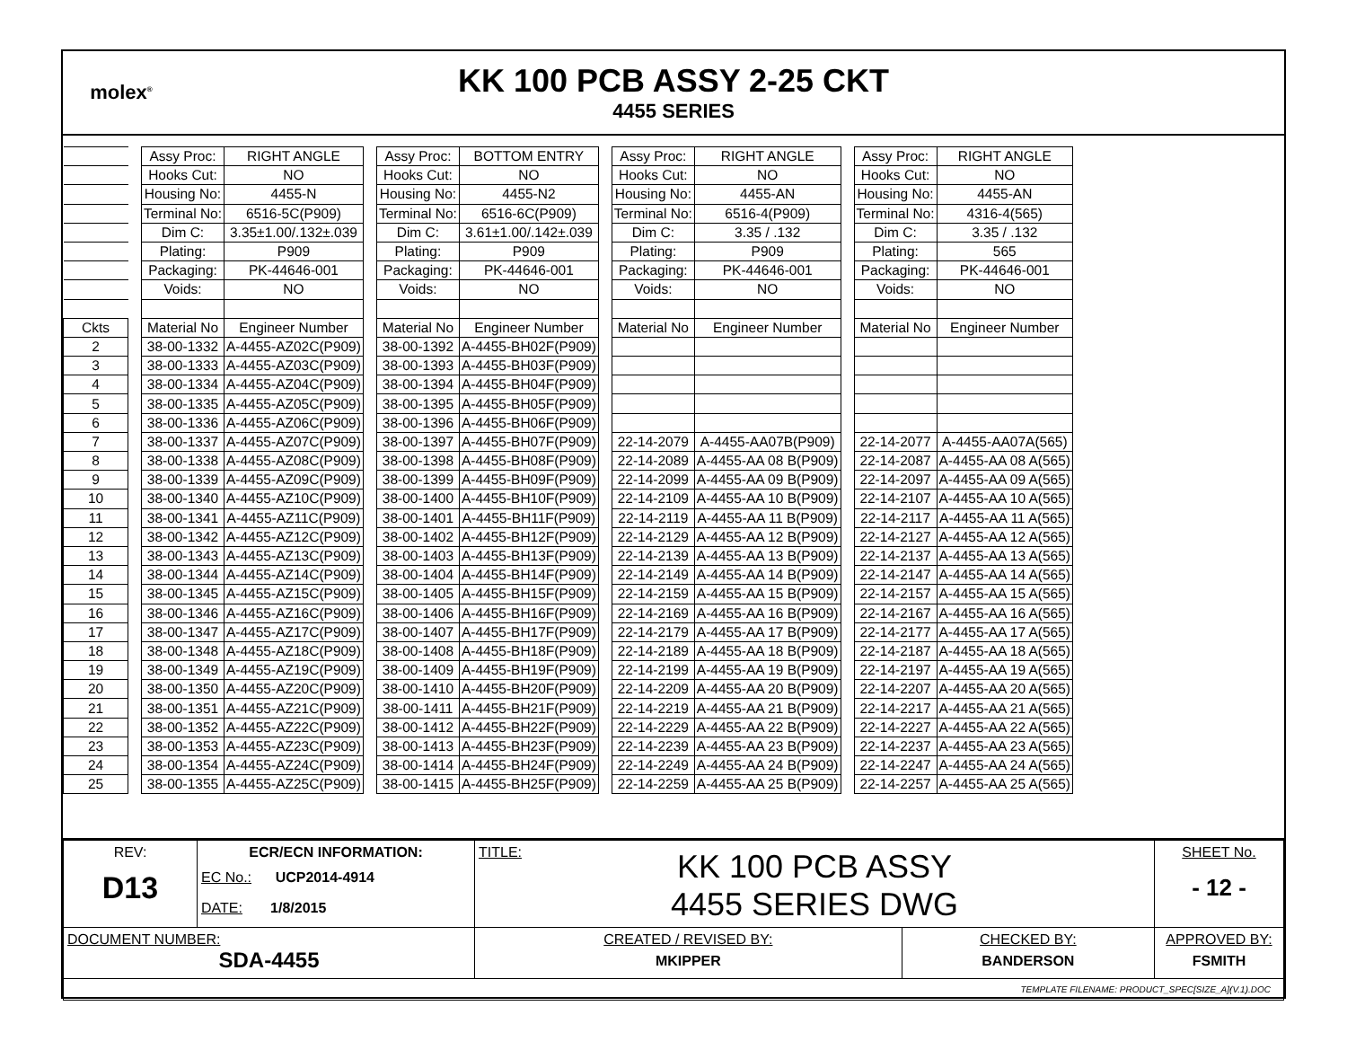molex<sup>®</sup>
KK 100 PCB ASSY 2-25 CKT
4455 SERIES
| | | Assy Proc: | RIGHT ANGLE | | Assy Proc: | BOTTOM ENTRY | | Assy Proc: | RIGHT ANGLE | | Assy Proc: | RIGHT ANGLE |
| | | Hooks Cut: | NO | | Hooks Cut: | NO | | Hooks Cut: | NO | | Hooks Cut: | NO |
| | | Housing No: | 4455-N | | Housing No: | 4455-N2 | | Housing No: | 4455-AN | | Housing No: | 4455-AN |
| | | Terminal No: | 6516-5C(P909) | | Terminal No: | 6516-6C(P909) | | Terminal No: | 6516-4(P909) | | Terminal No: | 4316-4(565) |
| | | Dim C: | 3.35±1.00/.132±.039 | | Dim C: | 3.61±1.00/.142±.039 | | Dim C: | 3.35 / .132 | | Dim C: | 3.35 / .132 |
| | | Plating: | P909 | | Plating: | P909 | | Plating: | P909 | | Plating: | 565 |
| | | Packaging: | PK-44646-001 | | Packaging: | PK-44646-001 | | Packaging: | PK-44646-001 | | Packaging: | PK-44646-001 |
| | | Voids: | NO | | Voids: | NO | | Voids: | NO | | Voids: | NO |
| Ckts | | Material No | Engineer Number | | Material No | Engineer Number | | Material No | Engineer Number | | Material No | Engineer Number |
| 2 | | 38-00-1332 | A-4455-AZ02C(P909) | | 38-00-1392 | A-4455-BH02F(P909) | | | | | | |
| 3 | | 38-00-1333 | A-4455-AZ03C(P909) | | 38-00-1393 | A-4455-BH03F(P909) | | | | | | |
| 4 | | 38-00-1334 | A-4455-AZ04C(P909) | | 38-00-1394 | A-4455-BH04F(P909) | | | | | | |
| 5 | | 38-00-1335 | A-4455-AZ05C(P909) | | 38-00-1395 | A-4455-BH05F(P909) | | | | | | |
| 6 | | 38-00-1336 | A-4455-AZ06C(P909) | | 38-00-1396 | A-4455-BH06F(P909) | | | | | | |
| 7 | | 38-00-1337 | A-4455-AZ07C(P909) | | 38-00-1397 | A-4455-BH07F(P909) | | 22-14-2079 | A-4455-AA07B(P909) | | 22-14-2077 | A-4455-AA07A(565) |
| 8 | | 38-00-1338 | A-4455-AZ08C(P909) | | 38-00-1398 | A-4455-BH08F(P909) | | 22-14-2089 | A-4455-AA 08 B(P909) | | 22-14-2087 | A-4455-AA 08 A(565) |
| 9 | | 38-00-1339 | A-4455-AZ09C(P909) | | 38-00-1399 | A-4455-BH09F(P909) | | 22-14-2099 | A-4455-AA 09 B(P909) | | 22-14-2097 | A-4455-AA 09 A(565) |
| 10 | | 38-00-1340 | A-4455-AZ10C(P909) | | 38-00-1400 | A-4455-BH10F(P909) | | 22-14-2109 | A-4455-AA 10 B(P909) | | 22-14-2107 | A-4455-AA 10 A(565) |
| 11 | | 38-00-1341 | A-4455-AZ11C(P909) | | 38-00-1401 | A-4455-BH11F(P909) | | 22-14-2119 | A-4455-AA 11 B(P909) | | 22-14-2117 | A-4455-AA 11 A(565) |
| 12 | | 38-00-1342 | A-4455-AZ12C(P909) | | 38-00-1402 | A-4455-BH12F(P909) | | 22-14-2129 | A-4455-AA 12 B(P909) | | 22-14-2127 | A-4455-AA 12 A(565) |
| 13 | | 38-00-1343 | A-4455-AZ13C(P909) | | 38-00-1403 | A-4455-BH13F(P909) | | 22-14-2139 | A-4455-AA 13 B(P909) | | 22-14-2137 | A-4455-AA 13 A(565) |
| 14 | | 38-00-1344 | A-4455-AZ14C(P909) | | 38-00-1404 | A-4455-BH14F(P909) | | 22-14-2149 | A-4455-AA 14 B(P909) | | 22-14-2147 | A-4455-AA 14 A(565) |
| 15 | | 38-00-1345 | A-4455-AZ15C(P909) | | 38-00-1405 | A-4455-BH15F(P909) | | 22-14-2159 | A-4455-AA 15 B(P909) | | 22-14-2157 | A-4455-AA 15 A(565) |
| 16 | | 38-00-1346 | A-4455-AZ16C(P909) | | 38-00-1406 | A-4455-BH16F(P909) | | 22-14-2169 | A-4455-AA 16 B(P909) | | 22-14-2167 | A-4455-AA 16 A(565) |
| 17 | | 38-00-1347 | A-4455-AZ17C(P909) | | 38-00-1407 | A-4455-BH17F(P909) | | 22-14-2179 | A-4455-AA 17 B(P909) | | 22-14-2177 | A-4455-AA 17 A(565) |
| 18 | | 38-00-1348 | A-4455-AZ18C(P909) | | 38-00-1408 | A-4455-BH18F(P909) | | 22-14-2189 | A-4455-AA 18 B(P909) | | 22-14-2187 | A-4455-AA 18 A(565) |
| 19 | | 38-00-1349 | A-4455-AZ19C(P909) | | 38-00-1409 | A-4455-BH19F(P909) | | 22-14-2199 | A-4455-AA 19 B(P909) | | 22-14-2197 | A-4455-AA 19 A(565) |
| 20 | | 38-00-1350 | A-4455-AZ20C(P909) | | 38-00-1410 | A-4455-BH20F(P909) | | 22-14-2209 | A-4455-AA 20 B(P909) | | 22-14-2207 | A-4455-AA 20 A(565) |
| 21 | | 38-00-1351 | A-4455-AZ21C(P909) | | 38-00-1411 | A-4455-BH21F(P909) | | 22-14-2219 | A-4455-AA 21 B(P909) | | 22-14-2217 | A-4455-AA 21 A(565) |
| 22 | | 38-00-1352 | A-4455-AZ22C(P909) | | 38-00-1412 | A-4455-BH22F(P909) | | 22-14-2229 | A-4455-AA 22 B(P909) | | 22-14-2227 | A-4455-AA 22 A(565) |
| 23 | | 38-00-1353 | A-4455-AZ23C(P909) | | 38-00-1413 | A-4455-BH23F(P909) | | 22-14-2239 | A-4455-AA 23 B(P909) | | 22-14-2237 | A-4455-AA 23 A(565) |
| 24 | | 38-00-1354 | A-4455-AZ24C(P909) | | 38-00-1414 | A-4455-BH24F(P909) | | 22-14-2249 | A-4455-AA 24 B(P909) | | 22-14-2247 | A-4455-AA 24 A(565) |
| 25 | | 38-00-1355 | A-4455-AZ25C(P909) | | 38-00-1415 | A-4455-BH25F(P909) | | 22-14-2259 | A-4455-AA 25 B(P909) | | 22-14-2257 | A-4455-AA 25 A(565) |
| REV: D13 | ECR/ECN INFORMATION: EC No.: UCP2014-4914 DATE: 1/8/2015 | TITLE: KK 100 PCB ASSY 4455 SERIES DWG | | SHEET No. - 12 - |
| DOCUMENT NUMBER: SDA-4455 | | CREATED / REVISED BY: MKIPPER | CHECKED BY: BANDERSON | APPROVED BY: FSMITH |
| TEMPLATE FILENAME: PRODUCT_SPEC[SIZE_A](V.1).DOC | | | | |